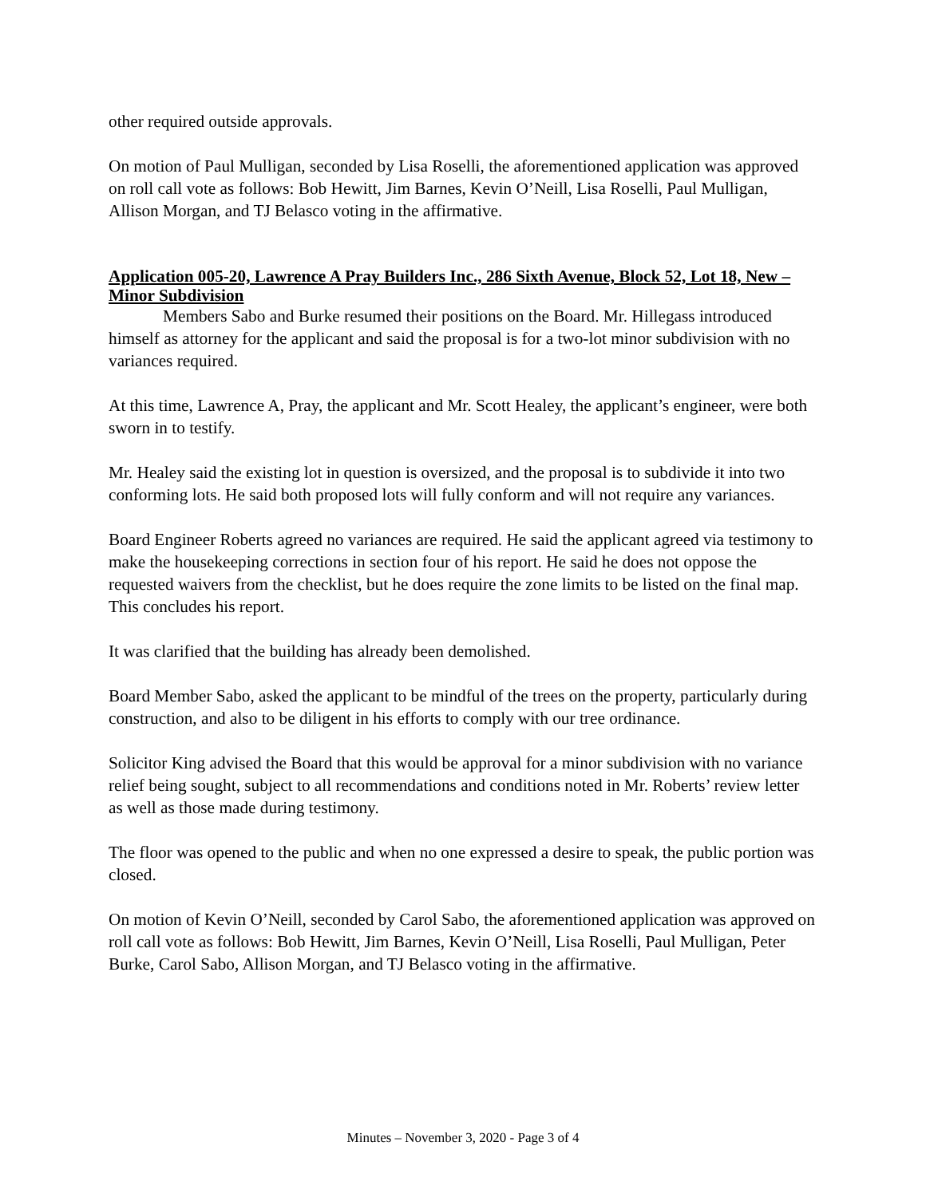other required outside approvals.
On motion of Paul Mulligan, seconded by Lisa Roselli, the aforementioned application was approved on roll call vote as follows: Bob Hewitt, Jim Barnes, Kevin O’Neill, Lisa Roselli, Paul Mulligan, Allison Morgan, and TJ Belasco voting in the affirmative.
Application 005-20, Lawrence A Pray Builders Inc., 286 Sixth Avenue, Block 52, Lot 18, New – Minor Subdivision
Members Sabo and Burke resumed their positions on the Board. Mr. Hillegass introduced himself as attorney for the applicant and said the proposal is for a two-lot minor subdivision with no variances required.
At this time, Lawrence A, Pray, the applicant and Mr. Scott Healey, the applicant’s engineer, were both sworn in to testify.
Mr. Healey said the existing lot in question is oversized, and the proposal is to subdivide it into two conforming lots. He said both proposed lots will fully conform and will not require any variances.
Board Engineer Roberts agreed no variances are required. He said the applicant agreed via testimony to make the housekeeping corrections in section four of his report. He said he does not oppose the requested waivers from the checklist, but he does require the zone limits to be listed on the final map. This concludes his report.
It was clarified that the building has already been demolished.
Board Member Sabo, asked the applicant to be mindful of the trees on the property, particularly during construction, and also to be diligent in his efforts to comply with our tree ordinance.
Solicitor King advised the Board that this would be approval for a minor subdivision with no variance relief being sought, subject to all recommendations and conditions noted in Mr. Roberts’ review letter as well as those made during testimony.
The floor was opened to the public and when no one expressed a desire to speak, the public portion was closed.
On motion of Kevin O’Neill, seconded by Carol Sabo, the aforementioned application was approved on roll call vote as follows: Bob Hewitt, Jim Barnes, Kevin O’Neill, Lisa Roselli, Paul Mulligan, Peter Burke, Carol Sabo, Allison Morgan, and TJ Belasco voting in the affirmative.
Minutes – November 3, 2020 - Page 3 of 4